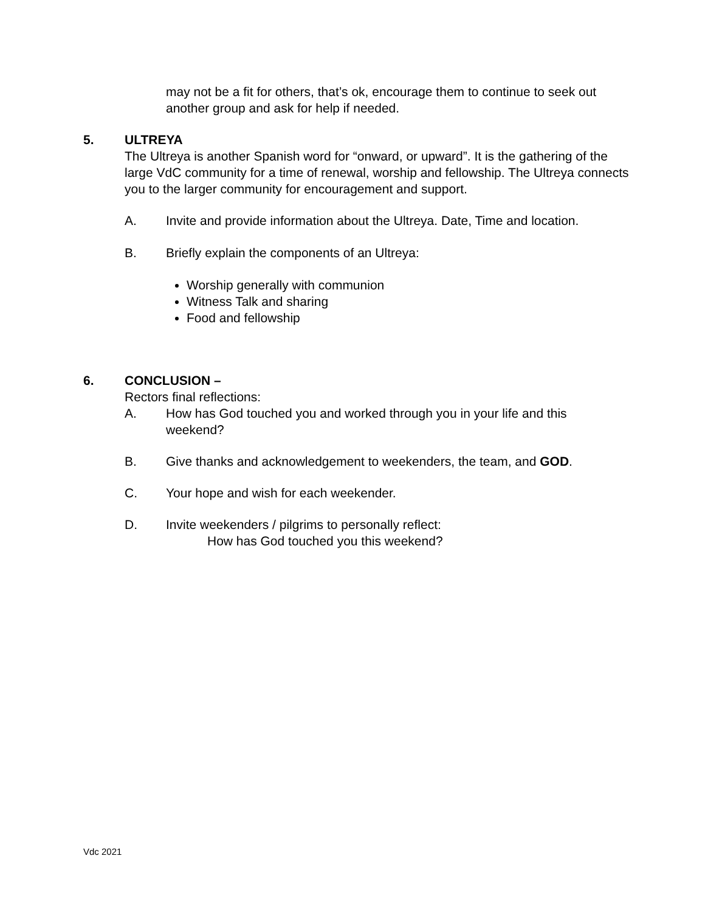may not be a fit for others, that’s ok, encourage them to continue to seek out another group and ask for help if needed.
5. ULTREYA
The Ultreya is another Spanish word for “onward, or upward”. It is the gathering of the large VdC community for a time of renewal, worship and fellowship. The Ultreya connects you to the larger community for encouragement and support.
A. Invite and provide information about the Ultreya. Date, Time and location.
B. Briefly explain the components of an Ultreya:
Worship generally with communion
Witness Talk and sharing
Food and fellowship
6. CONCLUSION –
Rectors final reflections:
A. How has God touched you and worked through you in your life and this weekend?
B. Give thanks and acknowledgement to weekenders, the team, and GOD.
C. Your hope and wish for each weekender.
D. Invite weekenders / pilgrims to personally reflect:
How has God touched you this weekend?
Vdc 2021